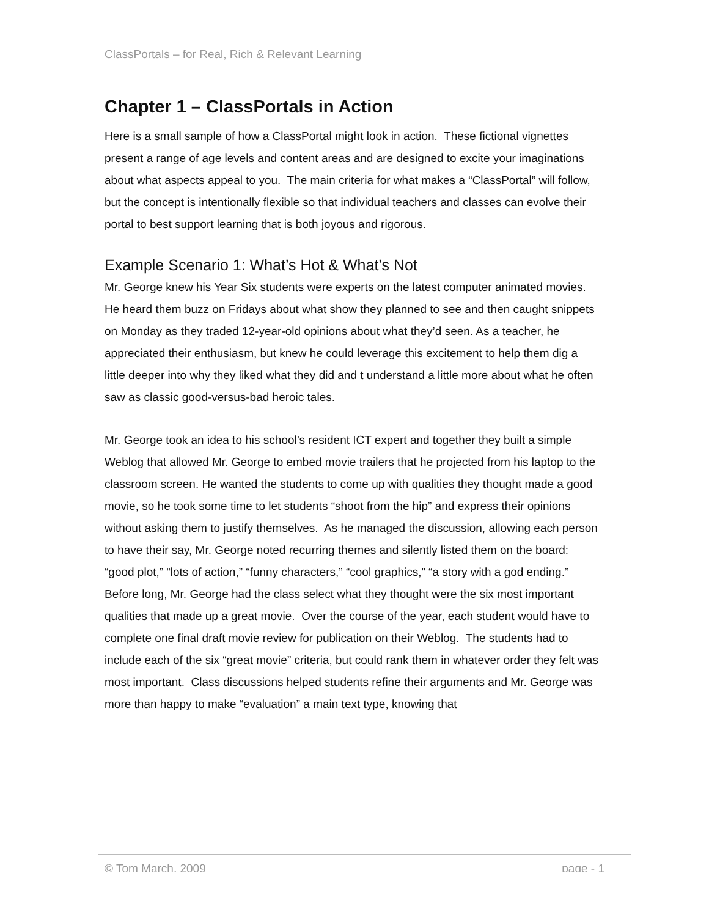ClassPortals – for Real, Rich & Relevant Learning
Chapter 1 – ClassPortals in Action
Here is a small sample of how a ClassPortal might look in action. These fictional vignettes present a range of age levels and content areas and are designed to excite your imaginations about what aspects appeal to you. The main criteria for what makes a “ClassPortal” will follow, but the concept is intentionally flexible so that individual teachers and classes can evolve their portal to best support learning that is both joyous and rigorous.
Example Scenario 1: What’s Hot & What’s Not
Mr. George knew his Year Six students were experts on the latest computer animated movies. He heard them buzz on Fridays about what show they planned to see and then caught snippets on Monday as they traded 12-year-old opinions about what they’d seen. As a teacher, he appreciated their enthusiasm, but knew he could leverage this excitement to help them dig a little deeper into why they liked what they did and t understand a little more about what he often saw as classic good-versus-bad heroic tales.
Mr. George took an idea to his school’s resident ICT expert and together they built a simple Weblog that allowed Mr. George to embed movie trailers that he projected from his laptop to the classroom screen. He wanted the students to come up with qualities they thought made a good movie, so he took some time to let students “shoot from the hip” and express their opinions without asking them to justify themselves. As he managed the discussion, allowing each person to have their say, Mr. George noted recurring themes and silently listed them on the board: “good plot,” “lots of action,” “funny characters,” “cool graphics,” “a story with a god ending.” Before long, Mr. George had the class select what they thought were the six most important qualities that made up a great movie. Over the course of the year, each student would have to complete one final draft movie review for publication on their Weblog. The students had to include each of the six “great movie” criteria, but could rank them in whatever order they felt was most important. Class discussions helped students refine their arguments and Mr. George was more than happy to make “evaluation” a main text type, knowing that
© Tom March, 2009 page - 1